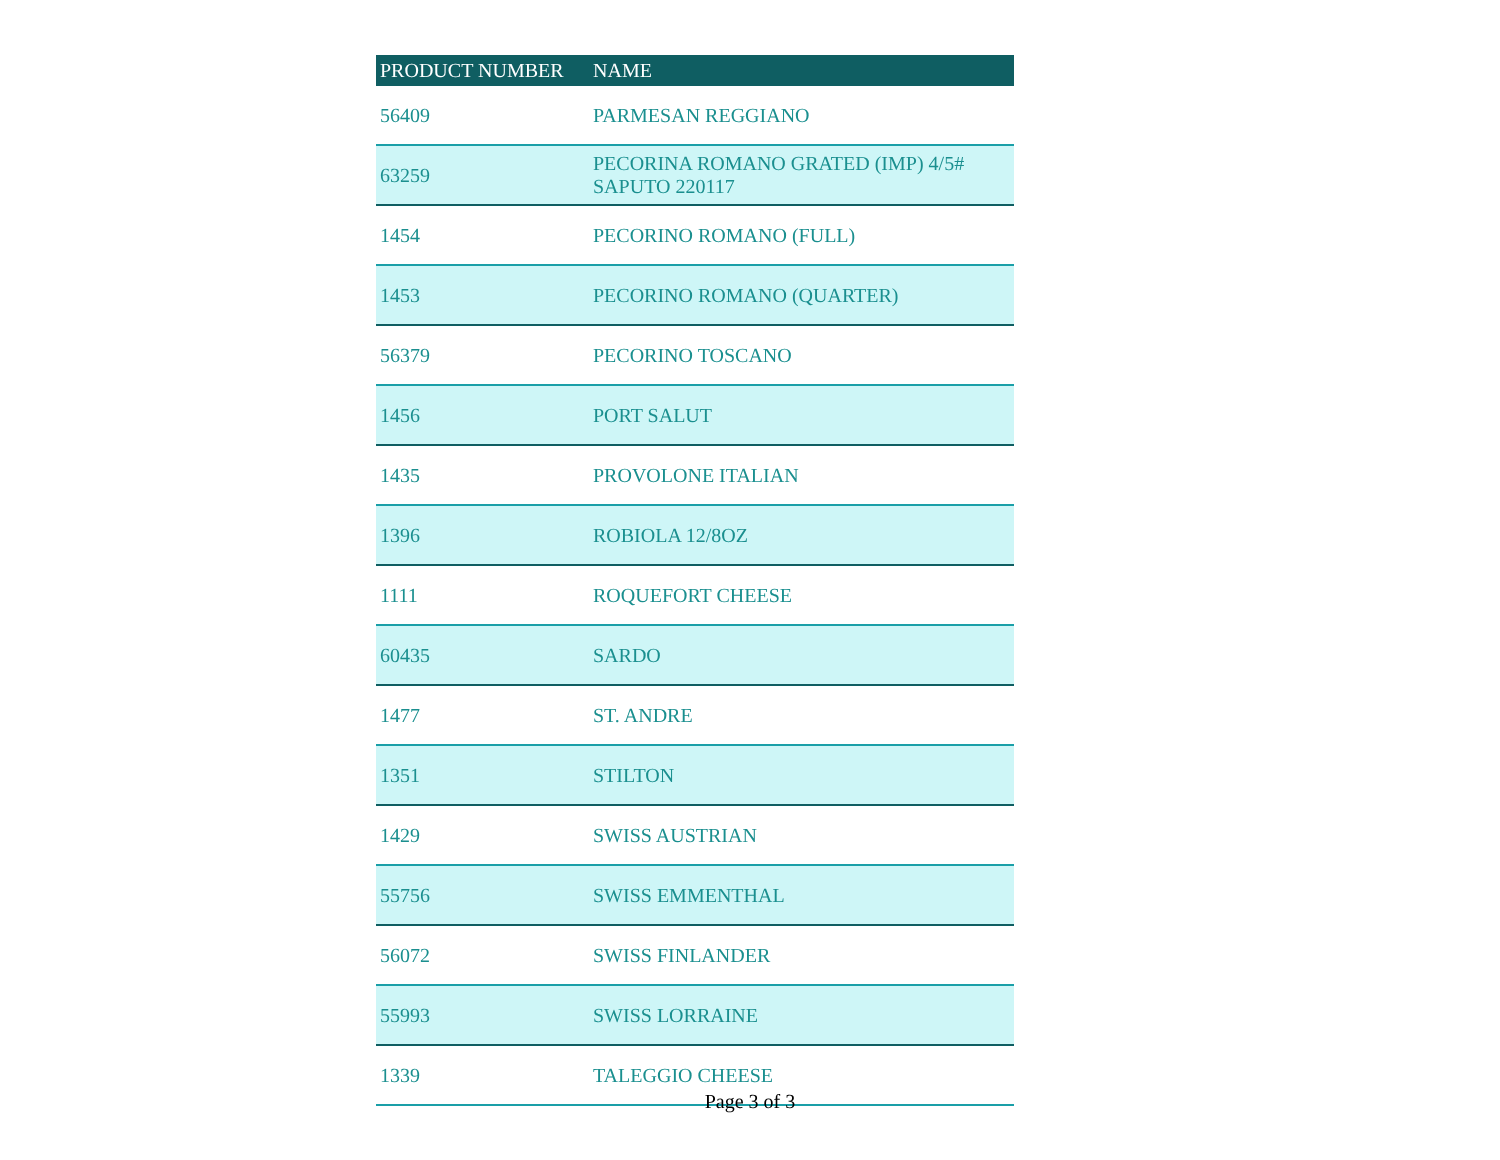| PRODUCT NUMBER | NAME |
| --- | --- |
| 56409 | PARMESAN REGGIANO |
| 63259 | PECORINA ROMANO GRATED (IMP) 4/5# SAPUTO 220117 |
| 1454 | PECORINO ROMANO (FULL) |
| 1453 | PECORINO ROMANO (QUARTER) |
| 56379 | PECORINO TOSCANO |
| 1456 | PORT SALUT |
| 1435 | PROVOLONE ITALIAN |
| 1396 | ROBIOLA 12/8OZ |
| 1111 | ROQUEFORT CHEESE |
| 60435 | SARDO |
| 1477 | ST. ANDRE |
| 1351 | STILTON |
| 1429 | SWISS AUSTRIAN |
| 55756 | SWISS EMMENTHAL |
| 56072 | SWISS FINLANDER |
| 55993 | SWISS LORRAINE |
| 1339 | TALEGGIO CHEESE |
Page 3 of 3